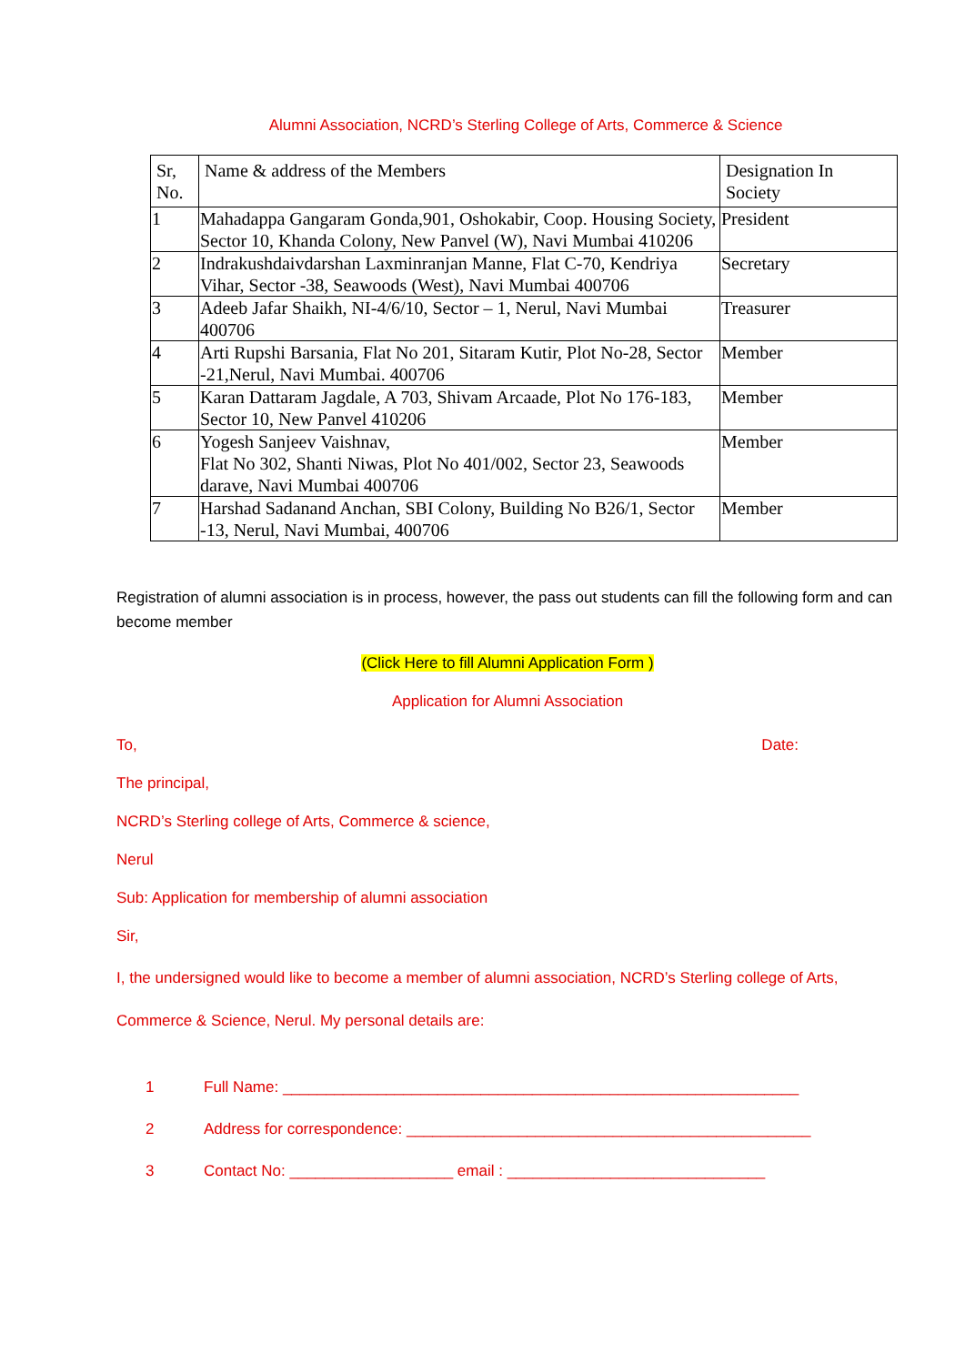Alumni Association, NCRD’s Sterling College of Arts, Commerce & Science
| Sr, No. | Name & address of the Members | Designation In Society |
| --- | --- | --- |
| 1 | Mahadappa Gangaram Gonda,901, Oshokabir, Coop. Housing Society, Sector 10, Khanda Colony, New Panvel (W), Navi Mumbai 410206 | President |
| 2 | Indrakushdaivdarshan Laxminranjan Manne, Flat C-70, Kendriya Vihar, Sector -38, Seawoods (West), Navi Mumbai 400706 | Secretary |
| 3 | Adeeb Jafar Shaikh, NI-4/6/10, Sector – 1, Nerul, Navi Mumbai 400706 | Treasurer |
| 4 | Arti Rupshi Barsania, Flat No 201, Sitaram Kutir, Plot No-28, Sector -21,Nerul, Navi Mumbai. 400706 | Member |
| 5 | Karan Dattaram Jagdale, A 703, Shivam Arcaade, Plot No 176-183, Sector 10, New Panvel 410206 | Member |
| 6 | Yogesh Sanjeev Vaishnav, Flat No 302, Shanti Niwas, Plot No 401/002, Sector 23, Seawoods darave, Navi Mumbai 400706 | Member |
| 7 | Harshad Sadanand Anchan, SBI Colony, Building No B26/1, Sector -13, Nerul, Navi Mumbai, 400706 | Member |
Registration of alumni association is in process, however, the pass out students can fill the following form and can become member
(Click Here to fill Alumni Application Form )
Application for Alumni Association
To, Date:
The principal,
NCRD’s Sterling college of Arts, Commerce & science,
Nerul
Sub: Application for membership of alumni association
Sir,
I, the undersigned would like to become a member of alumni association, NCRD’s Sterling college of Arts, Commerce & Science, Nerul. My personal details are:
1 Full Name: ____________________________________________________________
2 Address for correspondence: _______________________________________________
3 Contact No: ___________________ email : ______________________________